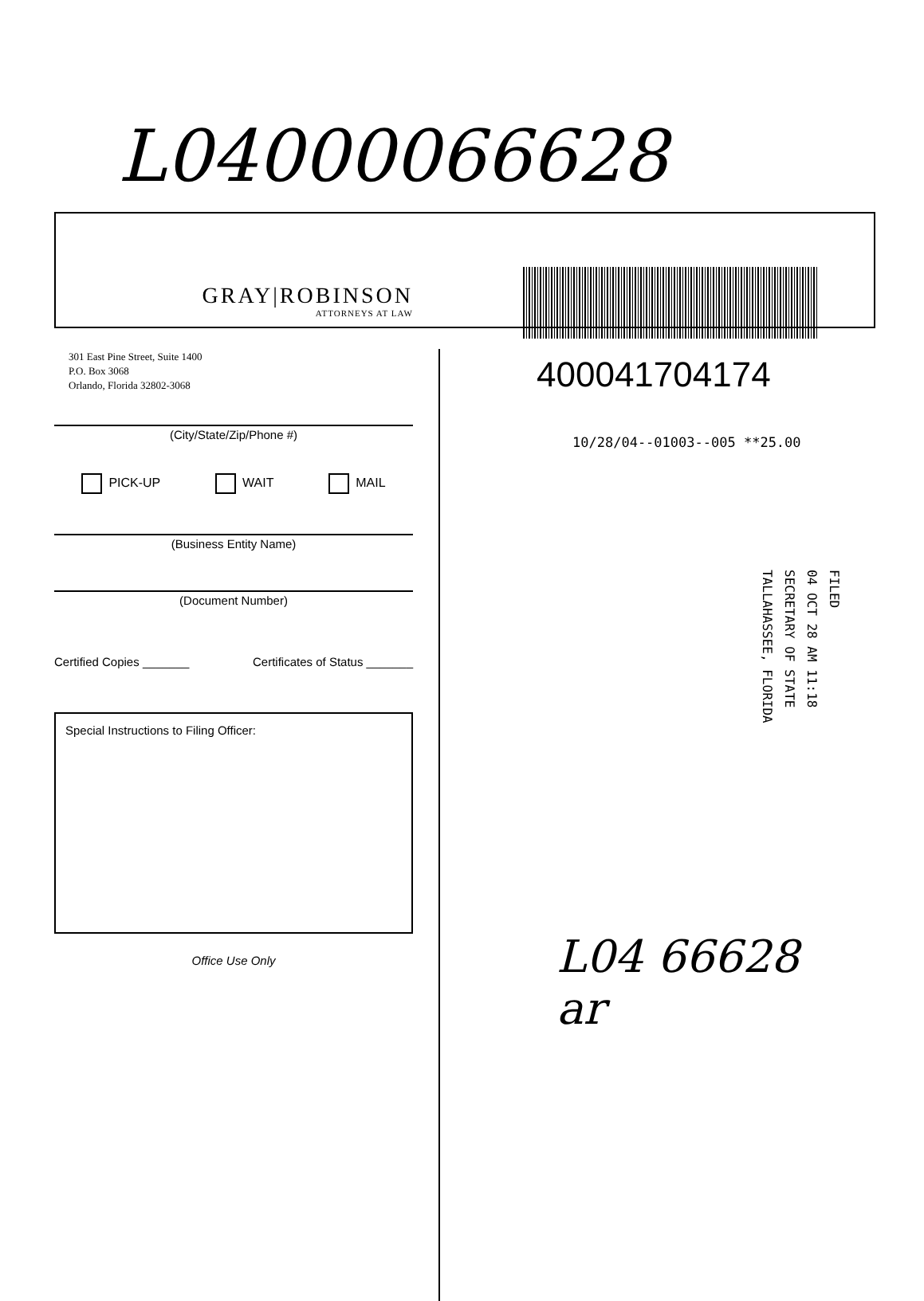L04000066628
GRAY|ROBINSON
ATTORNEYS AT LAW
301 East Pine Street, Suite 1400
P.O. Box 3068
Orlando, Florida 32802-3068
(City/State/Zip/Phone #)
PICK-UP WAIT MAIL
(Business Entity Name)
(Document Number)
Certified Copies _______ Certificates of Status _______
Special Instructions to Filing Officer:
Office Use Only
400041704174
10/28/04--01003--005 **25.00
FILED
04 OCT 28 AM 11:18
SECRETARY OF STATE
TALLAHASSEE, FLORIDA
L04 66628
ar